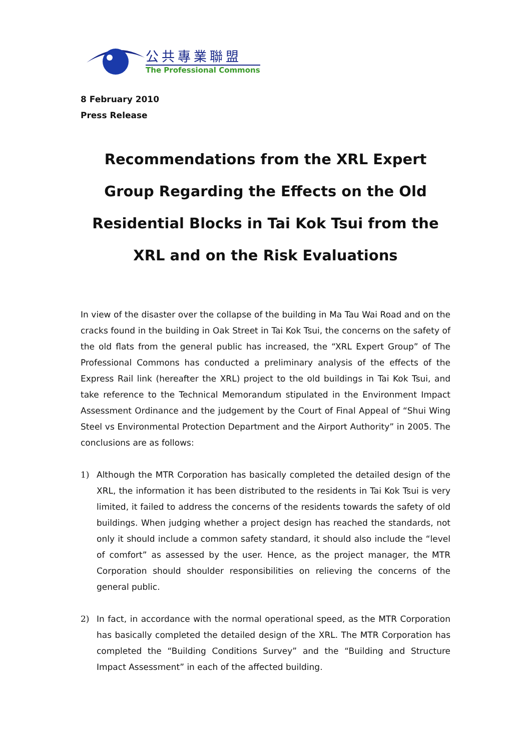公共專業聯盟
The Professional Commons
8 February 2010
Press Release
Recommendations from the XRL Expert Group Regarding the Effects on the Old Residential Blocks in Tai Kok Tsui from the XRL and on the Risk Evaluations
In view of the disaster over the collapse of the building in Ma Tau Wai Road and on the cracks found in the building in Oak Street in Tai Kok Tsui, the concerns on the safety of the old flats from the general public has increased, the “XRL Expert Group” of The Professional Commons has conducted a preliminary analysis of the effects of the Express Rail link (hereafter the XRL) project to the old buildings in Tai Kok Tsui, and take reference to the Technical Memorandum stipulated in the Environment Impact Assessment Ordinance and the judgement by the Court of Final Appeal of “Shui Wing Steel vs Environmental Protection Department and the Airport Authority” in 2005. The conclusions are as follows:
1) Although the MTR Corporation has basically completed the detailed design of the XRL, the information it has been distributed to the residents in Tai Kok Tsui is very limited, it failed to address the concerns of the residents towards the safety of old buildings. When judging whether a project design has reached the standards, not only it should include a common safety standard, it should also include the “level of comfort” as assessed by the user. Hence, as the project manager, the MTR Corporation should shoulder responsibilities on relieving the concerns of the general public.
2) In fact, in accordance with the normal operational speed, as the MTR Corporation has basically completed the detailed design of the XRL. The MTR Corporation has completed the “Building Conditions Survey” and the “Building and Structure Impact Assessment” in each of the affected building.